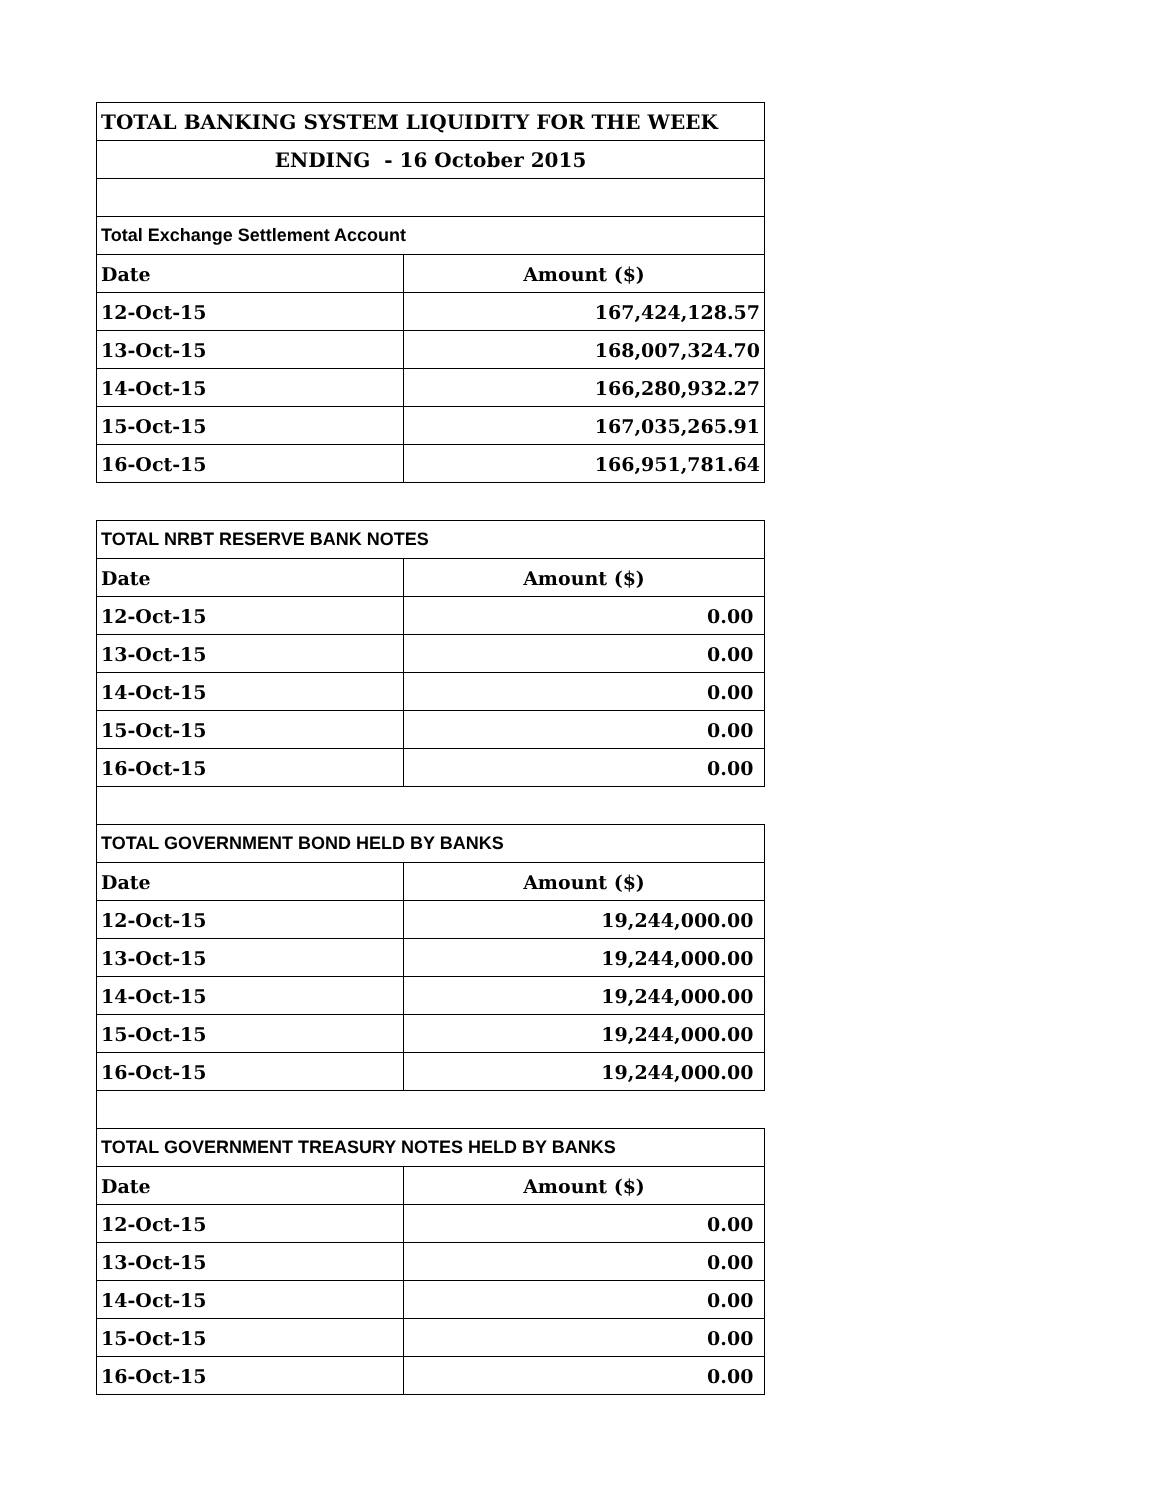| TOTAL BANKING SYSTEM LIQUIDITY FOR THE WEEK | |
| ENDING - 16 October 2015 | |
| Total Exchange Settlement Account | |
| Date | Amount ($) |
| 12-Oct-15 | 167,424,128.57 |
| 13-Oct-15 | 168,007,324.70 |
| 14-Oct-15 | 166,280,932.27 |
| 15-Oct-15 | 167,035,265.91 |
| 16-Oct-15 | 166,951,781.64 |
| TOTAL NRBT RESERVE BANK NOTES | |
| Date | Amount ($) |
| 12-Oct-15 | 0.00 |
| 13-Oct-15 | 0.00 |
| 14-Oct-15 | 0.00 |
| 15-Oct-15 | 0.00 |
| 16-Oct-15 | 0.00 |
| TOTAL GOVERNMENT BOND HELD BY BANKS | |
| Date | Amount ($) |
| 12-Oct-15 | 19,244,000.00 |
| 13-Oct-15 | 19,244,000.00 |
| 14-Oct-15 | 19,244,000.00 |
| 15-Oct-15 | 19,244,000.00 |
| 16-Oct-15 | 19,244,000.00 |
| TOTAL GOVERNMENT TREASURY NOTES HELD BY BANKS | |
| Date | Amount ($) |
| 12-Oct-15 | 0.00 |
| 13-Oct-15 | 0.00 |
| 14-Oct-15 | 0.00 |
| 15-Oct-15 | 0.00 |
| 16-Oct-15 | 0.00 |